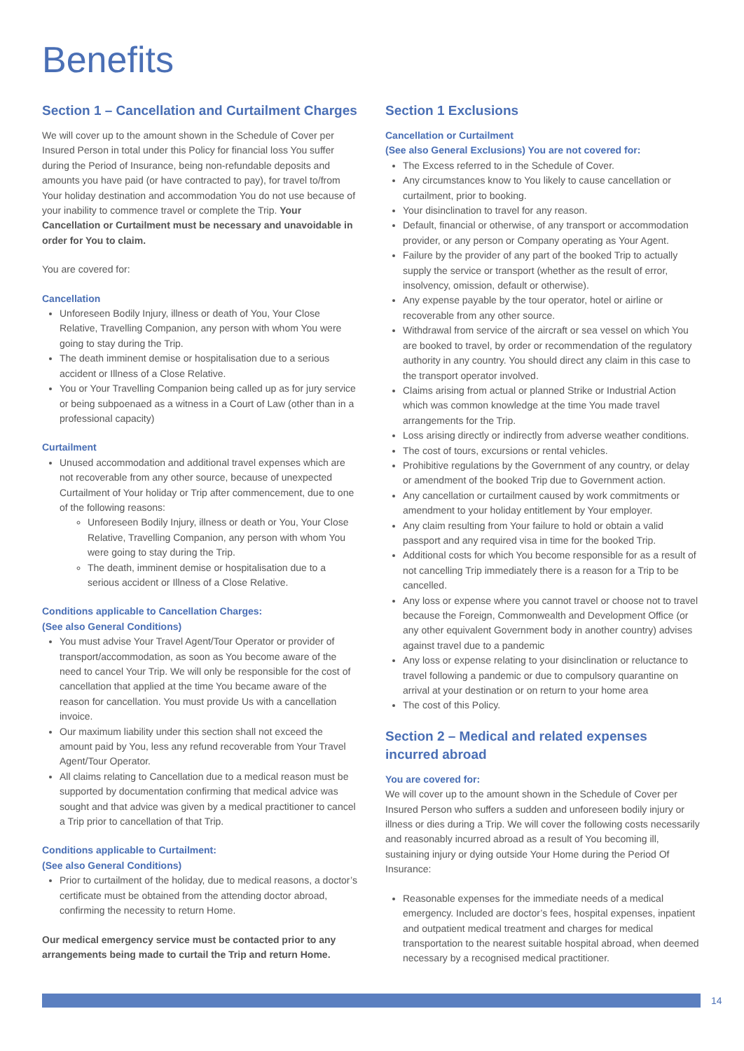Benefits
Section 1 – Cancellation and Curtailment Charges
We will cover up to the amount shown in the Schedule of Cover per Insured Person in total under this Policy for financial loss You suffer during the Period of Insurance, being non-refundable deposits and amounts you have paid (or have contracted to pay), for travel to/from Your holiday destination and accommodation You do not use because of your inability to commence travel or complete the Trip. Your Cancellation or Curtailment must be necessary and unavoidable in order for You to claim.
You are covered for:
Cancellation
Unforeseen Bodily Injury, illness or death of You, Your Close Relative, Travelling Companion, any person with whom You were going to stay during the Trip.
The death imminent demise or hospitalisation due to a serious accident or Illness of a Close Relative.
You or Your Travelling Companion being called up as for jury service or being subpoenaed as a witness in a Court of Law (other than in a professional capacity)
Curtailment
Unused accommodation and additional travel expenses which are not recoverable from any other source, because of unexpected Curtailment of Your holiday or Trip after commencement, due to one of the following reasons:
Unforeseen Bodily Injury, illness or death or You, Your Close Relative, Travelling Companion, any person with whom You were going to stay during the Trip.
The death, imminent demise or hospitalisation due to a serious accident or Illness of a Close Relative.
Conditions applicable to Cancellation Charges:
(See also General Conditions)
You must advise Your Travel Agent/Tour Operator or provider of transport/accommodation, as soon as You become aware of the need to cancel Your Trip. We will only be responsible for the cost of cancellation that applied at the time You became aware of the reason for cancellation. You must provide Us with a cancellation invoice.
Our maximum liability under this section shall not exceed the amount paid by You, less any refund recoverable from Your Travel Agent/Tour Operator.
All claims relating to Cancellation due to a medical reason must be supported by documentation confirming that medical advice was sought and that advice was given by a medical practitioner to cancel a Trip prior to cancellation of that Trip.
Conditions applicable to Curtailment:
(See also General Conditions)
Prior to curtailment of the holiday, due to medical reasons, a doctor’s certificate must be obtained from the attending doctor abroad, confirming the necessity to return Home.
Our medical emergency service must be contacted prior to any arrangements being made to curtail the Trip and return Home.
Section 1 Exclusions
Cancellation or Curtailment
(See also General Exclusions) You are not covered for:
The Excess referred to in the Schedule of Cover.
Any circumstances know to You likely to cause cancellation or curtailment, prior to booking.
Your disinclination to travel for any reason.
Default, financial or otherwise, of any transport or accommodation provider, or any person or Company operating as Your Agent.
Failure by the provider of any part of the booked Trip to actually supply the service or transport (whether as the result of error, insolvency, omission, default or otherwise).
Any expense payable by the tour operator, hotel or airline or recoverable from any other source.
Withdrawal from service of the aircraft or sea vessel on which You are booked to travel, by order or recommendation of the regulatory authority in any country. You should direct any claim in this case to the transport operator involved.
Claims arising from actual or planned Strike or Industrial Action which was common knowledge at the time You made travel arrangements for the Trip.
Loss arising directly or indirectly from adverse weather conditions.
The cost of tours, excursions or rental vehicles.
Prohibitive regulations by the Government of any country, or delay or amendment of the booked Trip due to Government action.
Any cancellation or curtailment caused by work commitments or amendment to your holiday entitlement by Your employer.
Any claim resulting from Your failure to hold or obtain a valid passport and any required visa in time for the booked Trip.
Additional costs for which You become responsible for as a result of not cancelling Trip immediately there is a reason for a Trip to be cancelled.
Any loss or expense where you cannot travel or choose not to travel because the Foreign, Commonwealth and Development Office (or any other equivalent Government body in another country) advises against travel due to a pandemic
Any loss or expense relating to your disinclination or reluctance to travel following a pandemic or due to compulsory quarantine on arrival at your destination or on return to your home area
The cost of this Policy.
Section 2 – Medical and related expenses incurred abroad
You are covered for:
We will cover up to the amount shown in the Schedule of Cover per Insured Person who suffers a sudden and unforeseen bodily injury or illness or dies during a Trip. We will cover the following costs necessarily and reasonably incurred abroad as a result of You becoming ill, sustaining injury or dying outside Your Home during the Period Of Insurance:
Reasonable expenses for the immediate needs of a medical emergency. Included are doctor’s fees, hospital expenses, inpatient and outpatient medical treatment and charges for medical transportation to the nearest suitable hospital abroad, when deemed necessary by a recognised medical practitioner.
14